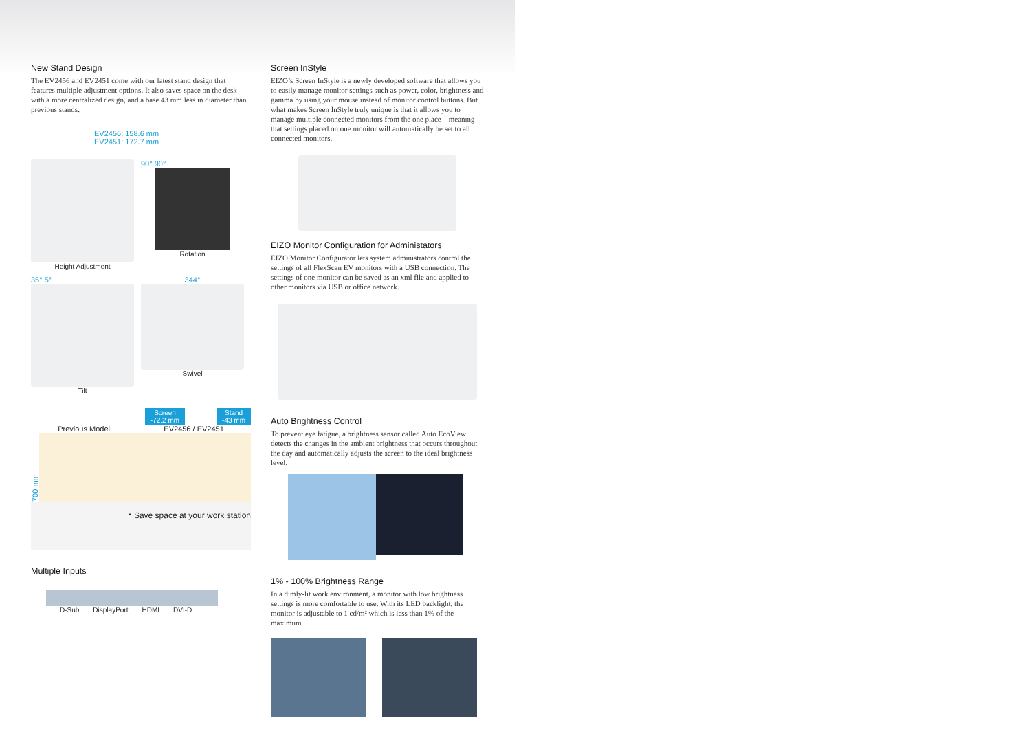New Stand Design
The EV2456 and EV2451 come with our latest stand design that features multiple adjustment options. It also saves space on the desk with a more centralized design, and a base 43 mm less in diameter than previous stands.
EV2456: 158.6 mm
EV2451: 172.7 mm
Height Adjustment
90° 90°
Rotation
35° 5°
Tilt
344°
Swivel
Screen
-72.2 mm
Stand
-43 mm
Previous Model EV2456 / EV2451
700 mm
・Save space at your work station
Multiple Inputs
D-Sub DisplayPort HDMI DVI-D
Screen InStyle
EIZO’s Screen InStyle is a newly developed software that allows you to easily manage monitor settings such as power, color, brightness and gamma by using your mouse instead of monitor control buttons. But what makes Screen InStyle truly unique is that it allows you to manage multiple connected monitors from the one place – meaning that settings placed on one monitor will automatically be set to all connected monitors.
EIZO Monitor Configuration for Administators
EIZO Monitor Configurator lets system administrators control the settings of all FlexScan EV monitors with a USB connection. The settings of one monitor can be saved as an xml file and applied to other monitors via USB or office network.
Auto Brightness Control
To prevent eye fatigue, a brightness sensor called Auto EcoView detects the changes in the ambient brightness that occurs throughout the day and automatically adjusts the screen to the ideal brightness level.
1% - 100% Brightness Range
In a dimly-lit work environment, a monitor with low brightness settings is more comfortable to use. With its LED backlight, the monitor is adjustable to 1 cd/m² which is less than 1% of the maximum.